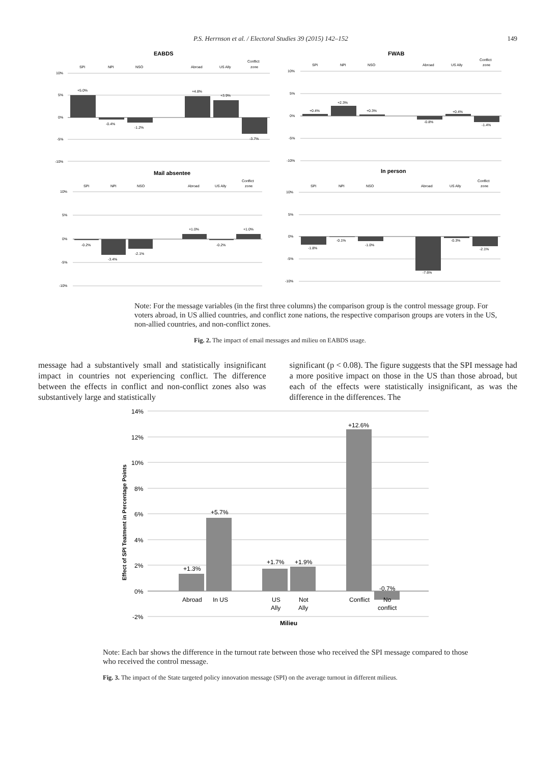P.S. Herrnson et al. / Electoral Studies 39 (2015) 142–152 149
EABDS
FWAB
Mail absentee
In person
SPI
NPI
NSO
Abroad
US Ally
Conflict
zone
10%
5%
0%
-5%
-10%
+5.0%
-0.4%
-1.2%
+4.8%
+3.9%
-3.7%
SPI
NPI
NSO
Abroad
US Ally
Conflict
zone
10%
5%
0%
-5%
-10%
+0.4%
+2.3%
+0.3%
-0.8%
+0.4%
-1.4%
SPI
NPI
NSO
Abroad
US Ally
Conflict
zone
10%
5%
0%
-5%
-10%
-0.2%
-3.4%
-2.1%
+1.0%
-0.2%
+1.0%
SPI
NPI
NSO
Abroad
US Ally
Conflict
zone
10%
5%
0%
-5%
-10%
-1.8%
-0.1%
-1.0%
-7.6%
-0.3%
-2.1%
Note: For the message variables (in the first three columns) the comparison group is the control message group. For voters abroad, in US allied countries, and conflict zone nations, the respective comparison groups are voters in the US, non-allied countries, and non-conflict zones.
Fig. 2. The impact of email messages and milieu on EABDS usage.
message had a substantively small and statistically insignificant impact in countries not experiencing conflict. The difference between the effects in conflict and non-conflict zones also was substantively large and statistically
significant (p < 0.08). The figure suggests that the SPI message had a more positive impact on those in the US than those abroad, but each of the effects were statistically insignificant, as was the difference in the differences. The
14%
12%
10%
8%
6%
4%
2%
0%
-2%
+1.3%
+5.7%
+1.7%
+1.9%
+12.6%
-0.7%
Abroad
In US
US
Ally
Not
Ally
Conflict
No
conflict
Milieu
Effect of SPI Teatment in Percentage Points
Note: Each bar shows the difference in the turnout rate between those who received the SPI message compared to those who received the control message.
Fig. 3. The impact of the State targeted policy innovation message (SPI) on the average turnout in different milieus.